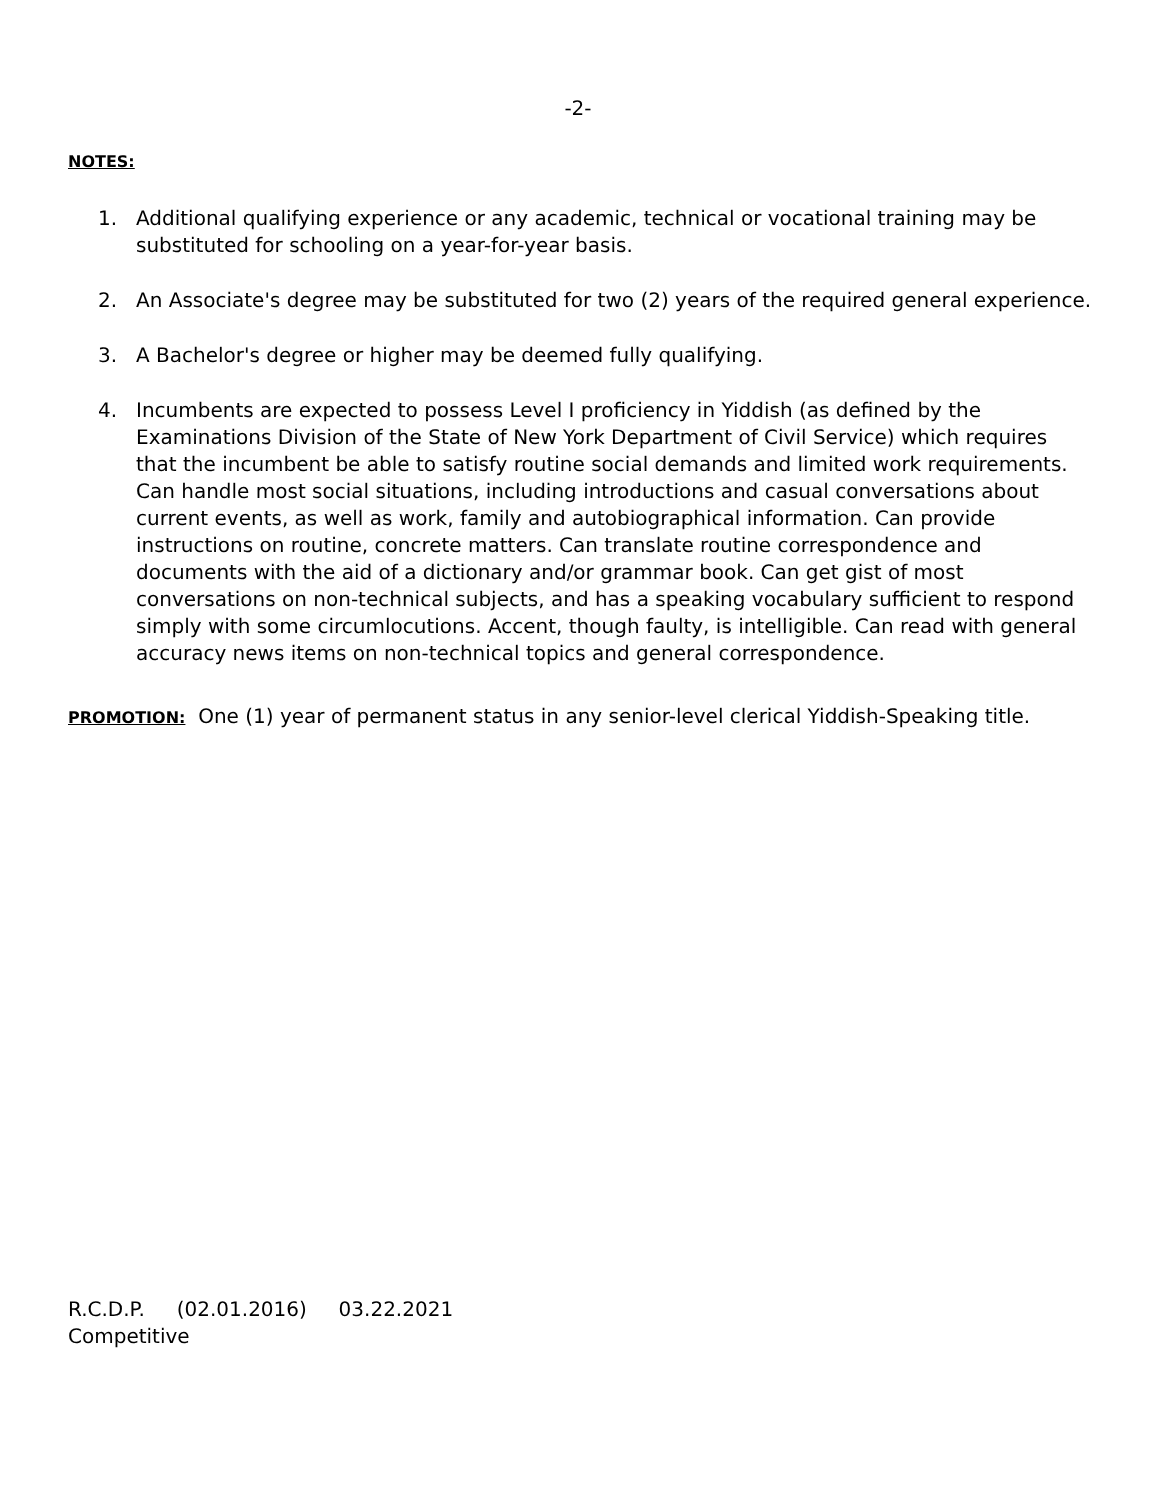-2-
NOTES:
1. Additional qualifying experience or any academic, technical or vocational training may be substituted for schooling on a year-for-year basis.
2. An Associate's degree may be substituted for two (2) years of the required general experience.
3. A Bachelor's degree or higher may be deemed fully qualifying.
4. Incumbents are expected to possess Level I proficiency in Yiddish (as defined by the Examinations Division of the State of New York Department of Civil Service) which requires that the incumbent be able to satisfy routine social demands and limited work requirements. Can handle most social situations, including introductions and casual conversations about current events, as well as work, family and autobiographical information. Can provide instructions on routine, concrete matters. Can translate routine correspondence and documents with the aid of a dictionary and/or grammar book. Can get gist of most conversations on non-technical subjects, and has a speaking vocabulary sufficient to respond simply with some circumlocutions. Accent, though faulty, is intelligible. Can read with general accuracy news items on non-technical topics and general correspondence.
PROMOTION: One (1) year of permanent status in any senior-level clerical Yiddish-Speaking title.
R.C.D.P. (02.01.2016) 03.22.2021
Competitive